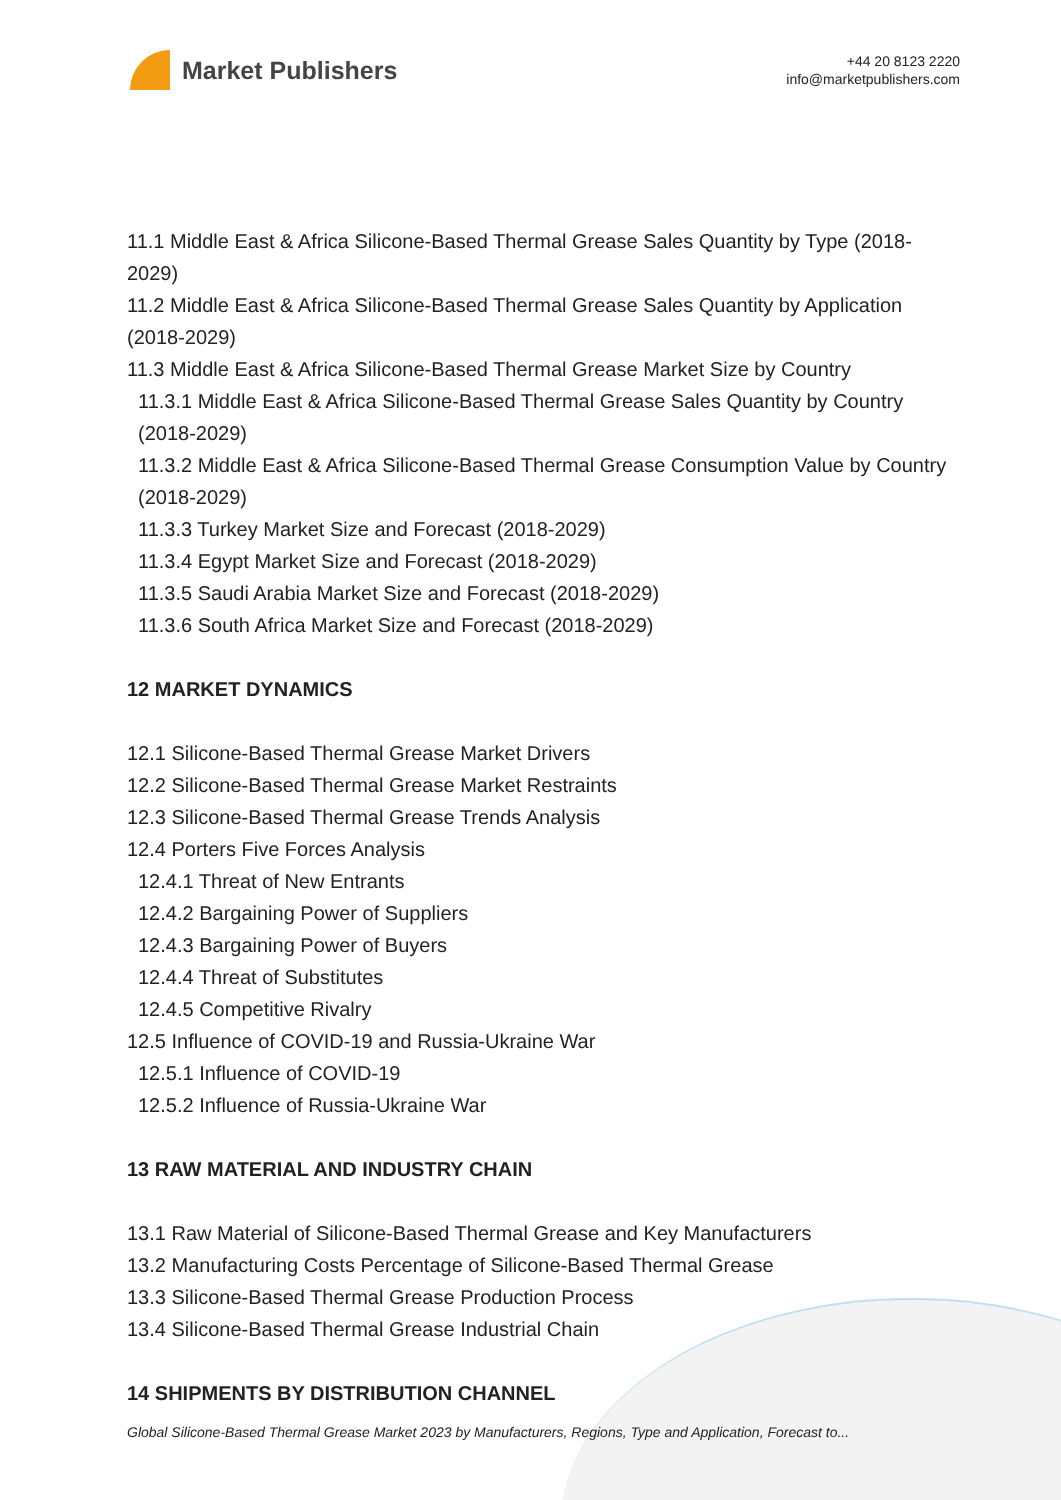Market Publishers
+44 20 8123 2220
info@marketpublishers.com
11.1 Middle East & Africa Silicone-Based Thermal Grease Sales Quantity by Type (2018-2029)
11.2 Middle East & Africa Silicone-Based Thermal Grease Sales Quantity by Application (2018-2029)
11.3 Middle East & Africa Silicone-Based Thermal Grease Market Size by Country
11.3.1 Middle East & Africa Silicone-Based Thermal Grease Sales Quantity by Country (2018-2029)
11.3.2 Middle East & Africa Silicone-Based Thermal Grease Consumption Value by Country (2018-2029)
11.3.3 Turkey Market Size and Forecast (2018-2029)
11.3.4 Egypt Market Size and Forecast (2018-2029)
11.3.5 Saudi Arabia Market Size and Forecast (2018-2029)
11.3.6 South Africa Market Size and Forecast (2018-2029)
12 MARKET DYNAMICS
12.1 Silicone-Based Thermal Grease Market Drivers
12.2 Silicone-Based Thermal Grease Market Restraints
12.3 Silicone-Based Thermal Grease Trends Analysis
12.4 Porters Five Forces Analysis
12.4.1 Threat of New Entrants
12.4.2 Bargaining Power of Suppliers
12.4.3 Bargaining Power of Buyers
12.4.4 Threat of Substitutes
12.4.5 Competitive Rivalry
12.5 Influence of COVID-19 and Russia-Ukraine War
12.5.1 Influence of COVID-19
12.5.2 Influence of Russia-Ukraine War
13 RAW MATERIAL AND INDUSTRY CHAIN
13.1 Raw Material of Silicone-Based Thermal Grease and Key Manufacturers
13.2 Manufacturing Costs Percentage of Silicone-Based Thermal Grease
13.3 Silicone-Based Thermal Grease Production Process
13.4 Silicone-Based Thermal Grease Industrial Chain
14 SHIPMENTS BY DISTRIBUTION CHANNEL
Global Silicone-Based Thermal Grease Market 2023 by Manufacturers, Regions, Type and Application, Forecast to...